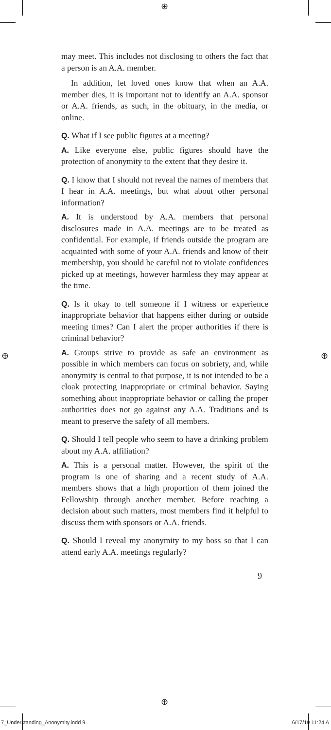⊕
⊕
⊕ ⊕
may meet. This includes not disclosing to others the fact that a person is an A.A. member.
In addition, let loved ones know that when an A.A. member dies, it is important not to identify an A.A. sponsor or A.A. friends, as such, in the obituary, in the media, or online.
Q. What if I see public figures at a meeting?
A. Like everyone else, public figures should have the protection of anonymity to the extent that they desire it.
Q. I know that I should not reveal the names of members that I hear in A.A. meetings, but what about other personal information?
A. It is understood by A.A. members that personal disclosures made in A.A. meetings are to be treated as confidential. For example, if friends outside the program are acquainted with some of your A.A. friends and know of their membership, you should be careful not to violate confidences picked up at meetings, however harmless they may appear at the time.
Q. Is it okay to tell someone if I witness or experience inappropriate behavior that happens either during or outside meeting times? Can I alert the proper authorities if there is criminal behavior?
A. Groups strive to provide as safe an environment as possible in which members can focus on sobriety, and, while anonymity is central to that purpose, it is not intended to be a cloak protecting inappropriate or criminal behavior. Saying something about inappropriate behavior or calling the proper authorities does not go against any A.A. Traditions and is meant to preserve the safety of all members.
Q. Should I tell people who seem to have a drinking problem about my A.A. affiliation?
A. This is a personal matter. However, the spirit of the program is one of sharing and a recent study of A.A. members shows that a high proportion of them joined the Fellowship through another member. Before reaching a decision about such matters, most members find it helpful to discuss them with sponsors or A.A. friends.
Q. Should I reveal my anonymity to my boss so that I can attend early A.A. meetings regularly?
9
7_Understanding_Anonymity.indd 9 6/17/19 11:24 A